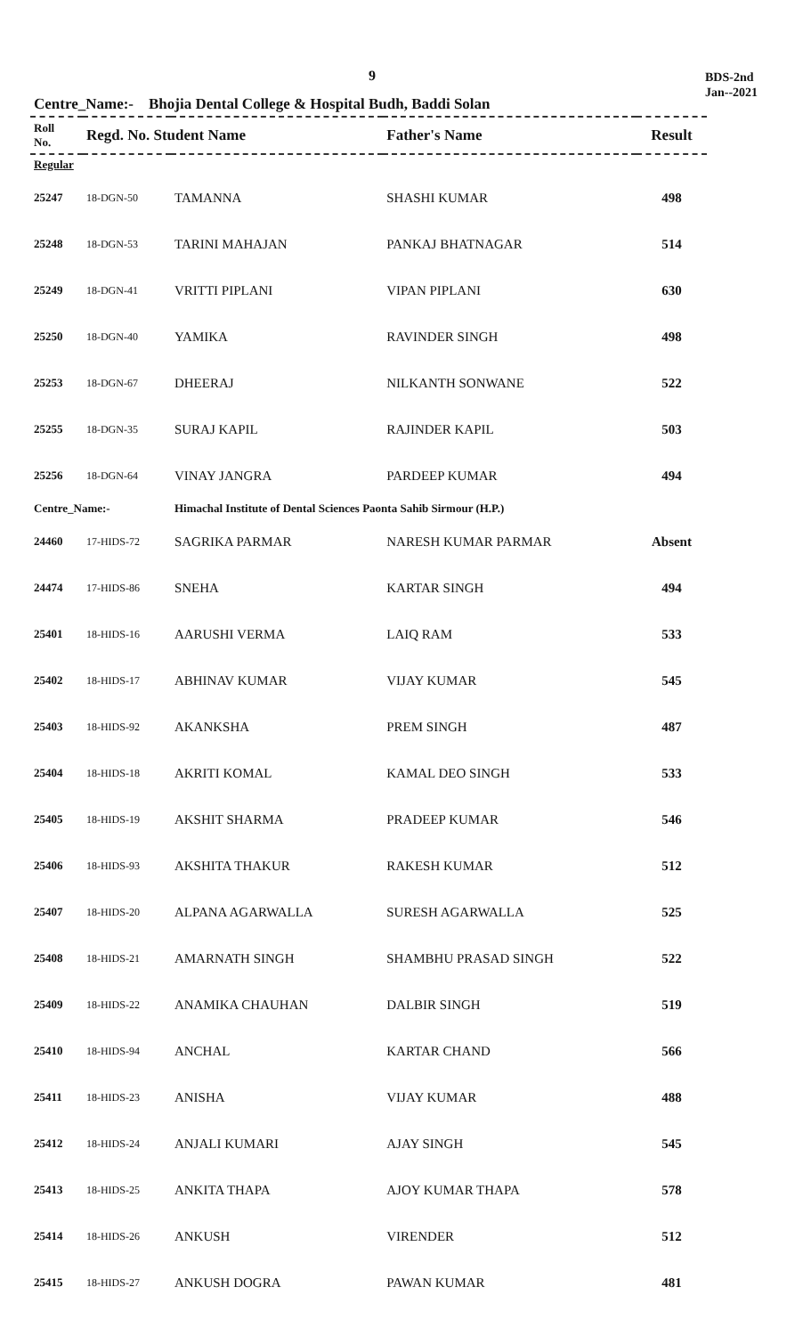9
BDS-2nd
Jan--2021
Centre_Name:- Bhojia Dental College & Hospital Budh, Baddi Solan
| Roll No. | Regd. No. Student Name | | Father's Name | Result |
| --- | --- | --- | --- | --- |
| Regular | | | | |
| 25247 | 18-DGN-50 | TAMANNA | SHASHI KUMAR | 498 |
| 25248 | 18-DGN-53 | TARINI MAHAJAN | PANKAJ BHATNAGAR | 514 |
| 25249 | 18-DGN-41 | VRITTI PIPLANI | VIPAN PIPLANI | 630 |
| 25250 | 18-DGN-40 | YAMIKA | RAVINDER SINGH | 498 |
| 25253 | 18-DGN-67 | DHEERAJ | NILKANTH SONWANE | 522 |
| 25255 | 18-DGN-35 | SURAJ KAPIL | RAJINDER KAPIL | 503 |
| 25256 | 18-DGN-64 | VINAY JANGRA | PARDEEP KUMAR | 494 |
| Centre_Name:- | | Himachal Institute of Dental Sciences Paonta Sahib Sirmour (H.P.) | | |
| 24460 | 17-HIDS-72 | SAGRIKA PARMAR | NARESH KUMAR PARMAR | Absent |
| 24474 | 17-HIDS-86 | SNEHA | KARTAR SINGH | 494 |
| 25401 | 18-HIDS-16 | AARUSHI VERMA | LAIQ RAM | 533 |
| 25402 | 18-HIDS-17 | ABHINAV KUMAR | VIJAY KUMAR | 545 |
| 25403 | 18-HIDS-92 | AKANKSHA | PREM SINGH | 487 |
| 25404 | 18-HIDS-18 | AKRITI KOMAL | KAMAL DEO SINGH | 533 |
| 25405 | 18-HIDS-19 | AKSHIT SHARMA | PRADEEP KUMAR | 546 |
| 25406 | 18-HIDS-93 | AKSHITA THAKUR | RAKESH KUMAR | 512 |
| 25407 | 18-HIDS-20 | ALPANA AGARWALLA | SURESH AGARWALLA | 525 |
| 25408 | 18-HIDS-21 | AMARNATH SINGH | SHAMBHU PRASAD SINGH | 522 |
| 25409 | 18-HIDS-22 | ANAMIKA CHAUHAN | DALBIR SINGH | 519 |
| 25410 | 18-HIDS-94 | ANCHAL | KARTAR CHAND | 566 |
| 25411 | 18-HIDS-23 | ANISHA | VIJAY KUMAR | 488 |
| 25412 | 18-HIDS-24 | ANJALI KUMARI | AJAY SINGH | 545 |
| 25413 | 18-HIDS-25 | ANKITA THAPA | AJOY KUMAR THAPA | 578 |
| 25414 | 18-HIDS-26 | ANKUSH | VIRENDER | 512 |
| 25415 | 18-HIDS-27 | ANKUSH DOGRA | PAWAN KUMAR | 481 |